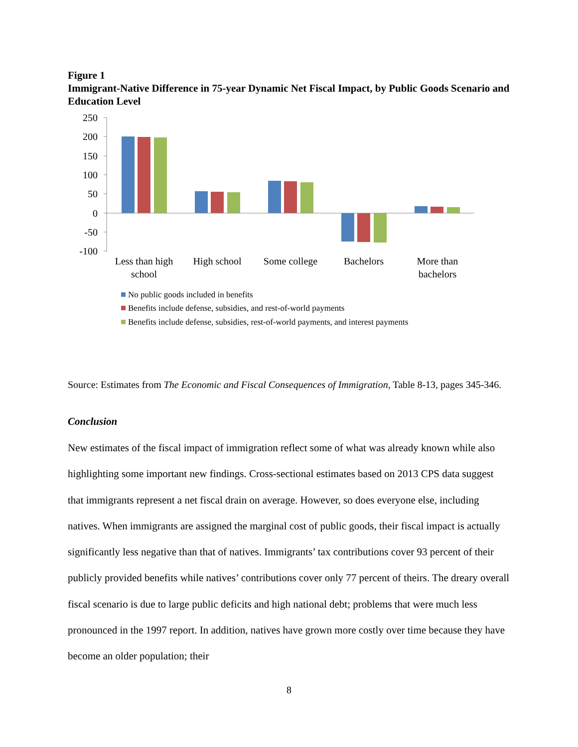Figure 1
Immigrant-Native Difference in 75-year Dynamic Net Fiscal Impact, by Public Goods Scenario and Education Level
250
200
150
100
50
0
-50
-100
Less than high
school
High school
Some college
Bachelors
More than
bachelors
No public goods included in benefits
Benefits include defense, subsidies, and rest-of-world payments
Benefits include defense, subsidies, rest-of-world payments, and interest payments
Source: Estimates from The Economic and Fiscal Consequences of Immigration, Table 8-13, pages 345-346.
Conclusion
New estimates of the fiscal impact of immigration reflect some of what was already known while also highlighting some important new findings. Cross-sectional estimates based on 2013 CPS data suggest that immigrants represent a net fiscal drain on average. However, so does everyone else, including natives. When immigrants are assigned the marginal cost of public goods, their fiscal impact is actually significantly less negative than that of natives. Immigrants’ tax contributions cover 93 percent of their publicly provided benefits while natives’ contributions cover only 77 percent of theirs. The dreary overall fiscal scenario is due to large public deficits and high national debt; problems that were much less pronounced in the 1997 report. In addition, natives have grown more costly over time because they have become an older population; their
8